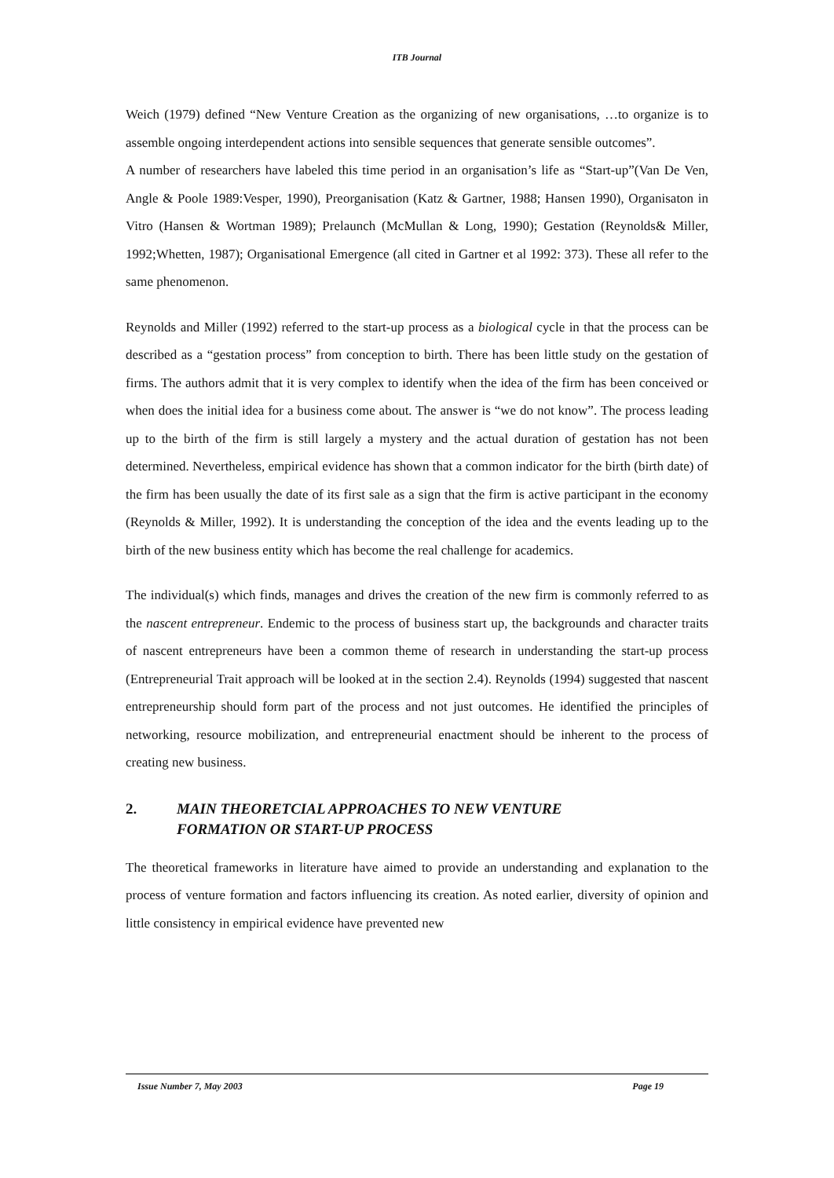ITB Journal
Weich (1979) defined “New Venture Creation as the organizing of new organisations, …to organize is to assemble ongoing interdependent actions into sensible sequences that generate sensible outcomes”.
A number of researchers have labeled this time period in an organisation’s life as “Start-up”(Van De Ven, Angle & Poole 1989:Vesper, 1990), Preorganisation (Katz & Gartner, 1988; Hansen 1990), Organisaton in Vitro (Hansen & Wortman 1989); Prelaunch (McMullan & Long, 1990); Gestation (Reynolds& Miller, 1992;Whetten, 1987); Organisational Emergence (all cited in Gartner et al 1992: 373). These all refer to the same phenomenon.
Reynolds and Miller (1992) referred to the start-up process as a biological cycle in that the process can be described as a “gestation process” from conception to birth. There has been little study on the gestation of firms. The authors admit that it is very complex to identify when the idea of the firm has been conceived or when does the initial idea for a business come about. The answer is “we do not know”. The process leading up to the birth of the firm is still largely a mystery and the actual duration of gestation has not been determined. Nevertheless, empirical evidence has shown that a common indicator for the birth (birth date) of the firm has been usually the date of its first sale as a sign that the firm is active participant in the economy (Reynolds & Miller, 1992). It is understanding the conception of the idea and the events leading up to the birth of the new business entity which has become the real challenge for academics.
The individual(s) which finds, manages and drives the creation of the new firm is commonly referred to as the nascent entrepreneur. Endemic to the process of business start up, the backgrounds and character traits of nascent entrepreneurs have been a common theme of research in understanding the start-up process (Entrepreneurial Trait approach will be looked at in the section 2.4). Reynolds (1994) suggested that nascent entrepreneurship should form part of the process and not just outcomes. He identified the principles of networking, resource mobilization, and entrepreneurial enactment should be inherent to the process of creating new business.
2. MAIN THEORETCIAL APPROACHES TO NEW VENTURE
FORMATION OR START-UP PROCESS
The theoretical frameworks in literature have aimed to provide an understanding and explanation to the process of venture formation and factors influencing its creation. As noted earlier, diversity of opinion and little consistency in empirical evidence have prevented new
Issue Number 7, May 2003 Page 19